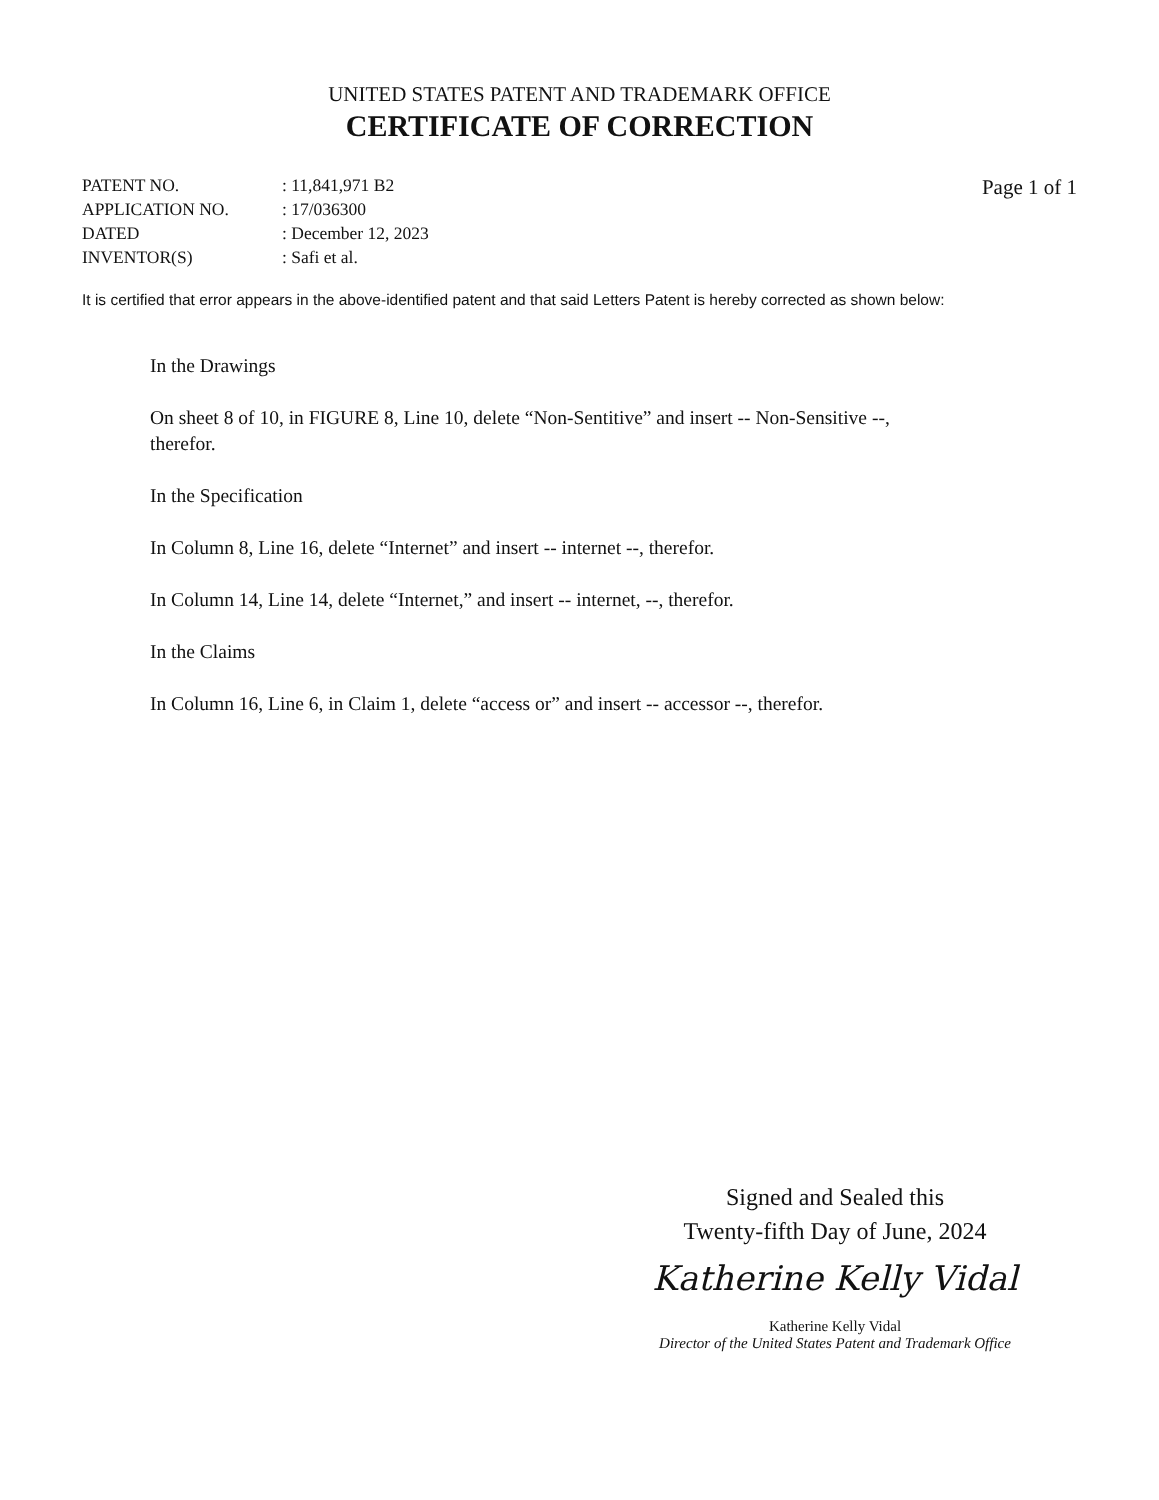UNITED STATES PATENT AND TRADEMARK OFFICE
CERTIFICATE OF CORRECTION
| PATENT NO. | : 11,841,971 B2 |
| APPLICATION NO. | : 17/036300 |
| DATED | : December 12, 2023 |
| INVENTOR(S) | : Safi et al. |
Page 1 of 1
It is certified that error appears in the above-identified patent and that said Letters Patent is hereby corrected as shown below:
In the Drawings
On sheet 8 of 10, in FIGURE 8, Line 10, delete “Non-Sentitive” and insert -- Non-Sensitive --, therefor.
In the Specification
In Column 8, Line 16, delete “Internet” and insert -- internet --, therefor.
In Column 14, Line 14, delete “Internet,” and insert -- internet, --, therefor.
In the Claims
In Column 16, Line 6, in Claim 1, delete “access or” and insert -- accessor --, therefor.
Signed and Sealed this
Twenty-fifth Day of June, 2024
Katherine Kelly Vidal
Katherine Kelly Vidal
Director of the United States Patent and Trademark Office